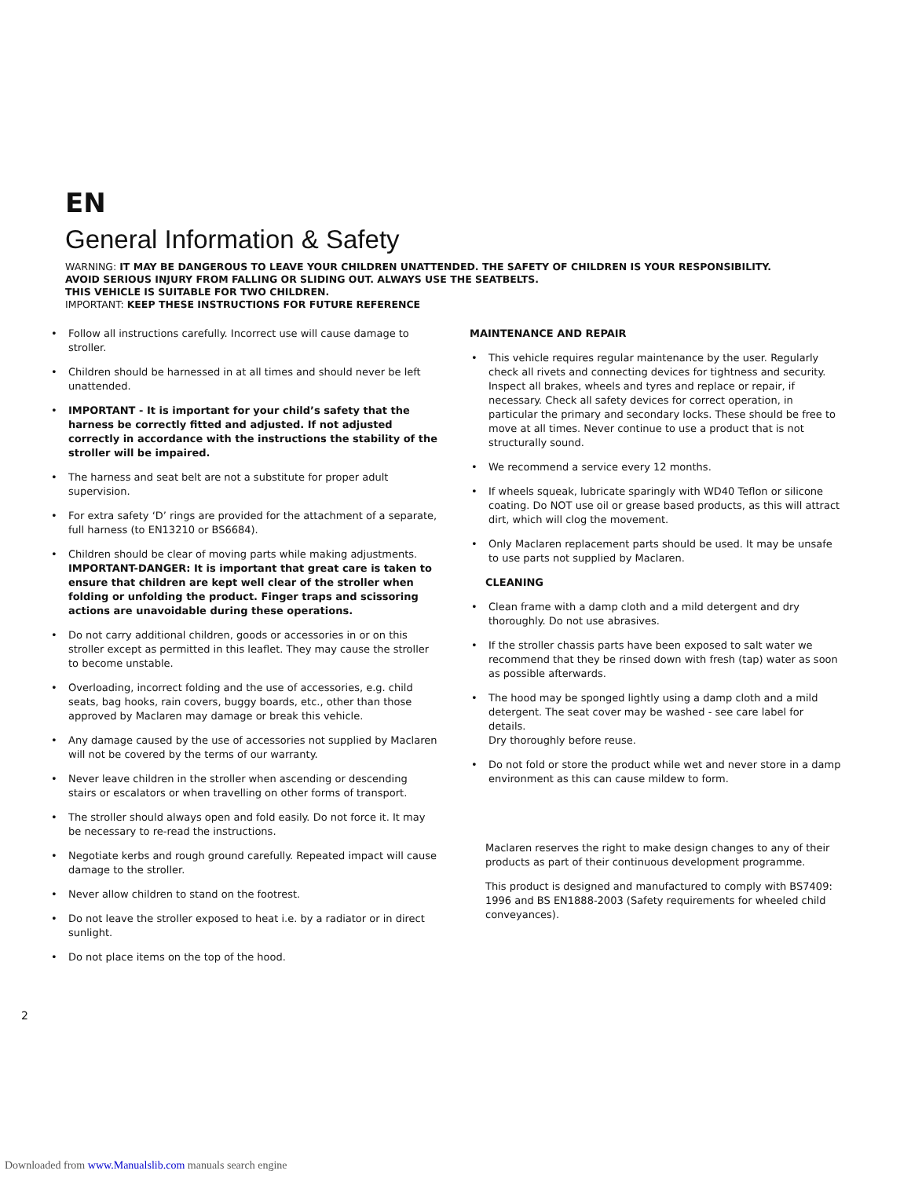EN
General Information & Safety
WARNING: IT MAY BE DANGEROUS TO LEAVE YOUR CHILDREN UNATTENDED. THE SAFETY OF CHILDREN IS YOUR RESPONSIBILITY.
AVOID SERIOUS INJURY FROM FALLING OR SLIDING OUT. ALWAYS USE THE SEATBELTS.
THIS VEHICLE IS SUITABLE FOR TWO CHILDREN.
IMPORTANT: KEEP THESE INSTRUCTIONS FOR FUTURE REFERENCE
• Follow all instructions carefully. Incorrect use will cause damage to stroller.
• Children should be harnessed in at all times and should never be left unattended.
• IMPORTANT - It is important for your child’s safety that the harness be correctly fitted and adjusted. If not adjusted correctly in accordance with the instructions the stability of the stroller will be impaired.
• The harness and seat belt are not a substitute for proper adult supervision.
• For extra safety ‘D’ rings are provided for the attachment of a separate, full harness (to EN13210 or BS6684).
• Children should be clear of moving parts while making adjustments. IMPORTANT-DANGER: It is important that great care is taken to ensure that children are kept well clear of the stroller when folding or unfolding the product. Finger traps and scissoring actions are unavoidable during these operations.
• Do not carry additional children, goods or accessories in or on this stroller except as permitted in this leaflet. They may cause the stroller to become unstable.
• Overloading, incorrect folding and the use of accessories, e.g. child seats, bag hooks, rain covers, buggy boards, etc., other than those approved by Maclaren may damage or break this vehicle.
• Any damage caused by the use of accessories not supplied by Maclaren will not be covered by the terms of our warranty.
• Never leave children in the stroller when ascending or descending stairs or escalators or when travelling on other forms of transport.
• The stroller should always open and fold easily. Do not force it. It may be necessary to re-read the instructions.
• Negotiate kerbs and rough ground carefully. Repeated impact will cause damage to the stroller.
• Never allow children to stand on the footrest.
• Do not leave the stroller exposed to heat i.e. by a radiator or in direct sunlight.
• Do not place items on the top of the hood.
MAINTENANCE AND REPAIR
• This vehicle requires regular maintenance by the user. Regularly check all rivets and connecting devices for tightness and security. Inspect all brakes, wheels and tyres and replace or repair, if necessary. Check all safety devices for correct operation, in particular the primary and secondary locks. These should be free to move at all times. Never continue to use a product that is not structurally sound.
• We recommend a service every 12 months.
• If wheels squeak, lubricate sparingly with WD40 Teflon or silicone coating. Do NOT use oil or grease based products, as this will attract dirt, which will clog the movement.
• Only Maclaren replacement parts should be used. It may be unsafe to use parts not supplied by Maclaren.
CLEANING
• Clean frame with a damp cloth and a mild detergent and dry thoroughly. Do not use abrasives.
• If the stroller chassis parts have been exposed to salt water we recommend that they be rinsed down with fresh (tap) water as soon as possible afterwards.
• The hood may be sponged lightly using a damp cloth and a mild detergent. The seat cover may be washed - see care label for details.
Dry thoroughly before reuse.
• Do not fold or store the product while wet and never store in a damp environment as this can cause mildew to form.
Maclaren reserves the right to make design changes to any of their products as part of their continuous development programme.
This product is designed and manufactured to comply with BS7409: 1996 and BS EN1888-2003 (Safety requirements for wheeled child conveyances).
2
Downloaded from www.Manualslib.com manuals search engine